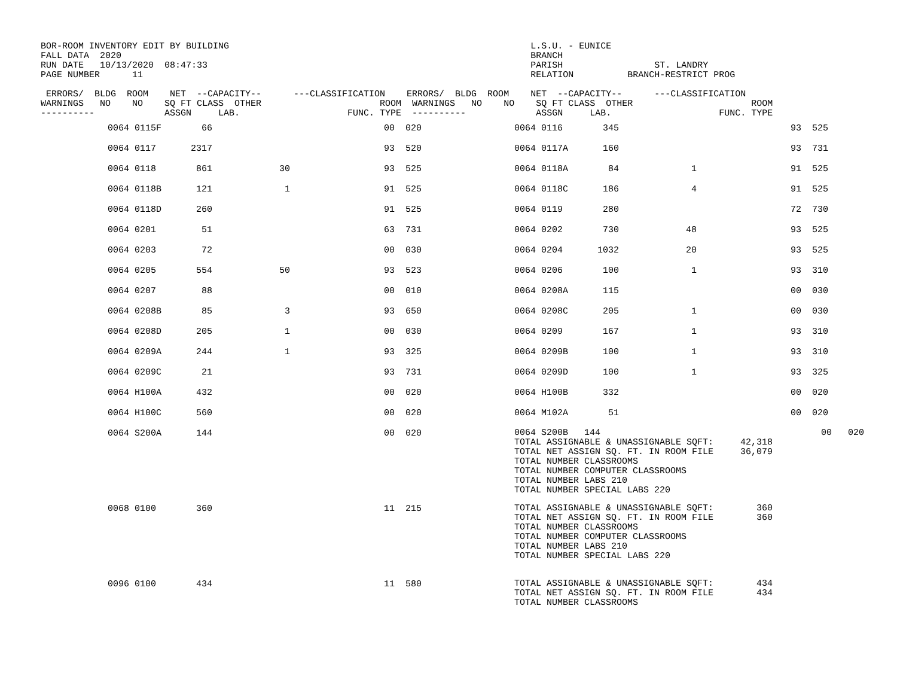BOR-ROOM INVENTORY EDIT BY BUILDING                                                        L.S.U. - EUNICE
FALL DATA  2020                                                                            BRANCH
RUN DATE   10/13/2020  08:47:33                                                            PARISH                 ST. LANDRY
PAGE NUMBER      11                                                                        RELATION          BRANCH-RESTRICT PROG

 ERRORS/  BLDG  ROOM    NET  --CAPACITY--      ---CLASSIFICATION    ERRORS/  BLDG  ROOM    NET  --CAPACITY--      ---CLASSIFICATION
WARNINGS   NO    NO    SQ FT CLASS  OTHER                      ROOM  WARNINGS   NO    NO    SQ FT CLASS  OTHER                      ROOM
----------             ASSGN     LAB.                    FUNC. TYPE  ----------             ASSGN     LAB.                    FUNC. TYPE
| | 0064 0115F | 66 | | 00 | 020 | | 0064 0116 | 345 | | 93 | 525 |
| | 0064 0117 | 2317 | | 93 | 520 | | 0064 0117A | 160 | | 93 | 731 |
| | 0064 0118 | 861 | 30 | 93 | 525 | | 0064 0118A | 84 | 1 | 91 | 525 |
| | 0064 0118B | 121 | 1 | 91 | 525 | | 0064 0118C | 186 | 4 | 91 | 525 |
| | 0064 0118D | 260 | | 91 | 525 | | 0064 0119 | 280 | | 72 | 730 |
| | 0064 0201 | 51 | | 63 | 731 | | 0064 0202 | 730 | 48 | 93 | 525 |
| | 0064 0203 | 72 | | 00 | 030 | | 0064 0204 | 1032 | 20 | 93 | 525 |
| | 0064 0205 | 554 | 50 | 93 | 523 | | 0064 0206 | 100 | 1 | 93 | 310 |
| | 0064 0207 | 88 | | 00 | 010 | | 0064 0208A | 115 | | 00 | 030 |
| | 0064 0208B | 85 | 3 | 93 | 650 | | 0064 0208C | 205 | 1 | 00 | 030 |
| | 0064 0208D | 205 | 1 | 00 | 030 | | 0064 0209 | 167 | 1 | 93 | 310 |
| | 0064 0209A | 244 | 1 | 93 | 325 | | 0064 0209B | 100 | 1 | 93 | 310 |
| | 0064 0209C | 21 | | 93 | 731 | | 0064 0209D | 100 | 1 | 93 | 325 |
| | 0064 H100A | 432 | | 00 | 020 | | 0064 H100B | 332 | | 00 | 020 |
| | 0064 H100C | 560 | | 00 | 020 | | 0064 M102A | 51 | | 00 | 020 |
| | 0064 S200A | 144 | | 00 | 020 | | 0064 S200B 144 00 020 TOTAL ASSIGNABLE & UNASSIGNABLE SQFT: 42,318 TOTAL NET ASSIGN SQ. FT. IN ROOM FILE 36,079 TOTAL NUMBER CLASSROOMS TOTAL NUMBER COMPUTER CLASSROOMS TOTAL NUMBER LABS 210 TOTAL NUMBER SPECIAL LABS 220 | | | | |
| | 0068 0100 | 360 | | 11 | 215 | | TOTAL ASSIGNABLE & UNASSIGNABLE SQFT: 360 TOTAL NET ASSIGN SQ. FT. IN ROOM FILE 360 TOTAL NUMBER CLASSROOMS TOTAL NUMBER COMPUTER CLASSROOMS TOTAL NUMBER LABS 210 TOTAL NUMBER SPECIAL LABS 220 | | | | |
| | 0096 0100 | 434 | | 11 | 580 | | TOTAL ASSIGNABLE & UNASSIGNABLE SQFT: 434 TOTAL NET ASSIGN SQ. FT. IN ROOM FILE 434 TOTAL NUMBER CLASSROOMS | | | | |